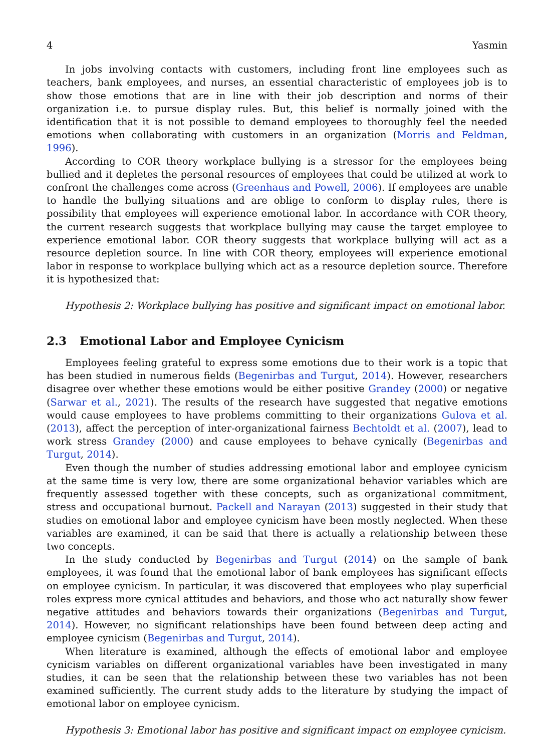4 Yasmin
In jobs involving contacts with customers, including front line employees such as teachers, bank employees, and nurses, an essential characteristic of employees job is to show those emotions that are in line with their job description and norms of their organization i.e. to pursue display rules. But, this belief is normally joined with the identification that it is not possible to demand employees to thoroughly feel the needed emotions when collaborating with customers in an organization (Morris and Feldman, 1996).
According to COR theory workplace bullying is a stressor for the employees being bullied and it depletes the personal resources of employees that could be utilized at work to confront the challenges come across (Greenhaus and Powell, 2006). If employees are unable to handle the bullying situations and are oblige to conform to display rules, there is possibility that employees will experience emotional labor. In accordance with COR theory, the current research suggests that workplace bullying may cause the target employee to experience emotional labor. COR theory suggests that workplace bullying will act as a resource depletion source. In line with COR theory, employees will experience emotional labor in response to workplace bullying which act as a resource depletion source. Therefore it is hypothesized that:
Hypothesis 2: Workplace bullying has positive and significant impact on emotional labor.
2.3 Emotional Labor and Employee Cynicism
Employees feeling grateful to express some emotions due to their work is a topic that has been studied in numerous fields (Begenirbas and Turgut, 2014). However, researchers disagree over whether these emotions would be either positive Grandey (2000) or negative (Sarwar et al., 2021). The results of the research have suggested that negative emotions would cause employees to have problems committing to their organizations Gulova et al. (2013), affect the perception of inter-organizational fairness Bechtoldt et al. (2007), lead to work stress Grandey (2000) and cause employees to behave cynically (Begenirbas and Turgut, 2014).
Even though the number of studies addressing emotional labor and employee cynicism at the same time is very low, there are some organizational behavior variables which are frequently assessed together with these concepts, such as organizational commitment, stress and occupational burnout. Packell and Narayan (2013) suggested in their study that studies on emotional labor and employee cynicism have been mostly neglected. When these variables are examined, it can be said that there is actually a relationship between these two concepts.
In the study conducted by Begenirbas and Turgut (2014) on the sample of bank employees, it was found that the emotional labor of bank employees has significant effects on employee cynicism. In particular, it was discovered that employees who play superficial roles express more cynical attitudes and behaviors, and those who act naturally show fewer negative attitudes and behaviors towards their organizations (Begenirbas and Turgut, 2014). However, no significant relationships have been found between deep acting and employee cynicism (Begenirbas and Turgut, 2014).
When literature is examined, although the effects of emotional labor and employee cynicism variables on different organizational variables have been investigated in many studies, it can be seen that the relationship between these two variables has not been examined sufficiently. The current study adds to the literature by studying the impact of emotional labor on employee cynicism.
Hypothesis 3: Emotional labor has positive and significant impact on employee cynicism.